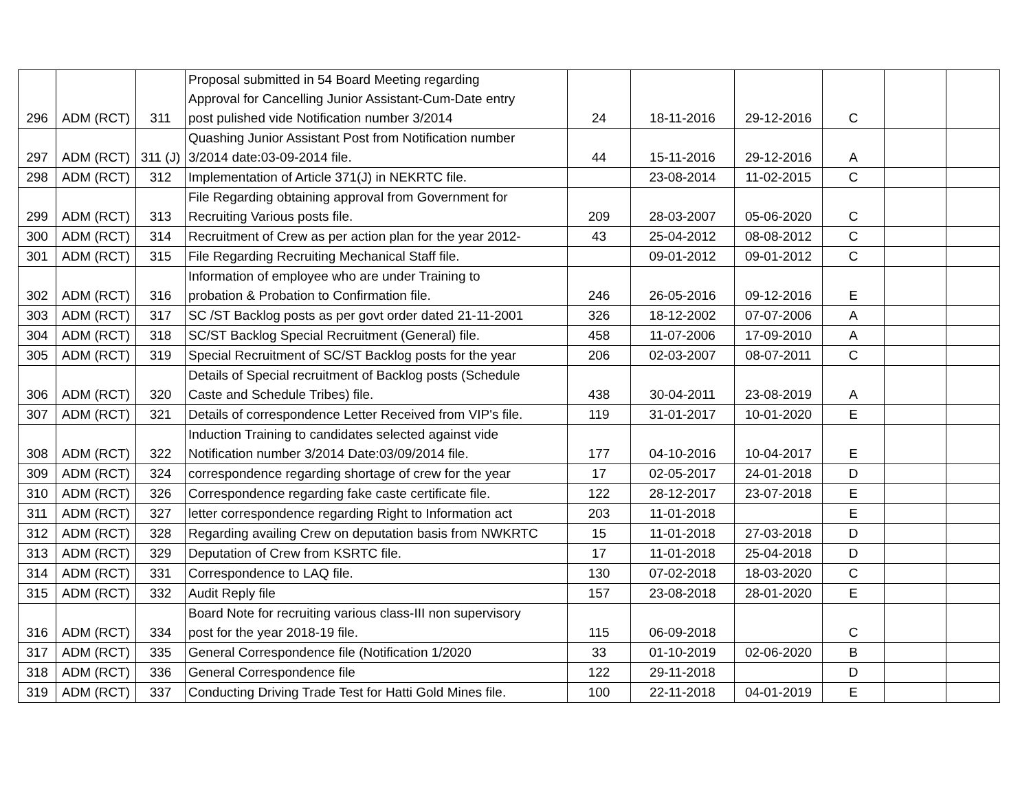| 296 | ADM (RCT) | 311 | Proposal submitted in 54 Board Meeting regarding Approval for Cancelling Junior Assistant-Cum-Date entry post pulished vide Notification number 3/2014 | 24 | 18-11-2016 | 29-12-2016 | C | | |
| 297 | ADM (RCT) | 311 (J) | Quashing Junior Assistant Post from Notification number 3/2014 date:03-09-2014 file. | 44 | 15-11-2016 | 29-12-2016 | A | | |
| 298 | ADM (RCT) | 312 | Implementation of Article 371(J) in NEKRTC file. | | 23-08-2014 | 11-02-2015 | C | | |
| 299 | ADM (RCT) | 313 | File Regarding obtaining approval from Government for Recruiting Various posts file. | 209 | 28-03-2007 | 05-06-2020 | C | | |
| 300 | ADM (RCT) | 314 | Recruitment of Crew as per action plan for the year 2012- | 43 | 25-04-2012 | 08-08-2012 | C | | |
| 301 | ADM (RCT) | 315 | File Regarding Recruiting Mechanical Staff file. | | 09-01-2012 | 09-01-2012 | C | | |
| 302 | ADM (RCT) | 316 | Information of employee who are under Training to probation & Probation to Confirmation file. | 246 | 26-05-2016 | 09-12-2016 | E | | |
| 303 | ADM (RCT) | 317 | SC /ST Backlog posts as per govt order dated 21-11-2001 | 326 | 18-12-2002 | 07-07-2006 | A | | |
| 304 | ADM (RCT) | 318 | SC/ST Backlog Special Recruitment (General) file. | 458 | 11-07-2006 | 17-09-2010 | A | | |
| 305 | ADM (RCT) | 319 | Special Recruitment of SC/ST Backlog posts for the year | 206 | 02-03-2007 | 08-07-2011 | C | | |
| 306 | ADM (RCT) | 320 | Details of Special recruitment of Backlog posts (Schedule Caste and Schedule Tribes) file. | 438 | 30-04-2011 | 23-08-2019 | A | | |
| 307 | ADM (RCT) | 321 | Details of correspondence Letter Received from VIP's file. | 119 | 31-01-2017 | 10-01-2020 | E | | |
| 308 | ADM (RCT) | 322 | Induction Training to candidates selected against vide Notification number 3/2014 Date:03/09/2014 file. | 177 | 04-10-2016 | 10-04-2017 | E | | |
| 309 | ADM (RCT) | 324 | correspondence regarding shortage of crew for the year | 17 | 02-05-2017 | 24-01-2018 | D | | |
| 310 | ADM (RCT) | 326 | Correspondence regarding fake caste certificate file. | 122 | 28-12-2017 | 23-07-2018 | E | | |
| 311 | ADM (RCT) | 327 | letter correspondence regarding Right to Information act | 203 | 11-01-2018 | | E | | |
| 312 | ADM (RCT) | 328 | Regarding availing Crew on deputation basis from NWKRTC | 15 | 11-01-2018 | 27-03-2018 | D | | |
| 313 | ADM (RCT) | 329 | Deputation of Crew from KSRTC file. | 17 | 11-01-2018 | 25-04-2018 | D | | |
| 314 | ADM (RCT) | 331 | Correspondence to LAQ file. | 130 | 07-02-2018 | 18-03-2020 | C | | |
| 315 | ADM (RCT) | 332 | Audit Reply file | 157 | 23-08-2018 | 28-01-2020 | E | | |
| 316 | ADM (RCT) | 334 | Board Note for recruiting various class-III non supervisory post for the year 2018-19 file. | 115 | 06-09-2018 | | C | | |
| 317 | ADM (RCT) | 335 | General Correspondence file (Notification 1/2020 | 33 | 01-10-2019 | 02-06-2020 | B | | |
| 318 | ADM (RCT) | 336 | General Correspondence file | 122 | 29-11-2018 | | D | | |
| 319 | ADM (RCT) | 337 | Conducting Driving Trade Test for Hatti Gold Mines file. | 100 | 22-11-2018 | 04-01-2019 | E | | |